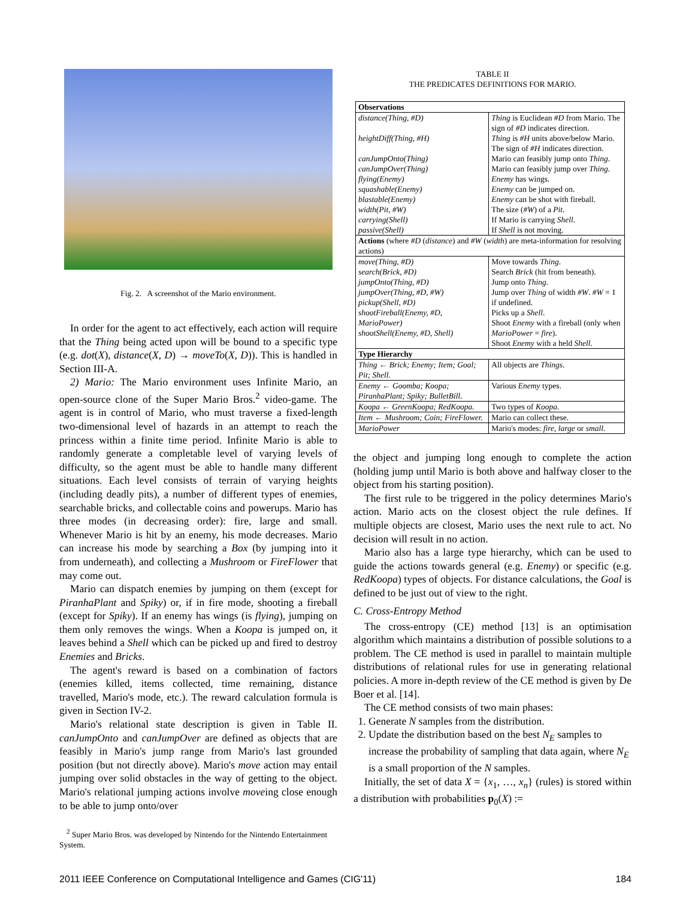Fig. 2. A screenshot of the Mario environment.
In order for the agent to act effectively, each action will require that the Thing being acted upon will be bound to a specific type (e.g. dot(X), distance(X, D) → moveTo(X, D)). This is handled in Section III-A.
2) Mario: The Mario environment uses Infinite Mario, an open-source clone of the Super Mario Bros.<sup>2</sup> video-game. The agent is in control of Mario, who must traverse a fixed-length two-dimensional level of hazards in an attempt to reach the princess within a finite time period. Infinite Mario is able to randomly generate a completable level of varying levels of difficulty, so the agent must be able to handle many different situations. Each level consists of terrain of varying heights (including deadly pits), a number of different types of enemies, searchable bricks, and collectable coins and powerups. Mario has three modes (in decreasing order): fire, large and small. Whenever Mario is hit by an enemy, his mode decreases. Mario can increase his mode by searching a Box (by jumping into it from underneath), and collecting a Mushroom or FireFlower that may come out.
Mario can dispatch enemies by jumping on them (except for PiranhaPlant and Spiky) or, if in fire mode, shooting a fireball (except for Spiky). If an enemy has wings (is flying), jumping on them only removes the wings. When a Koopa is jumped on, it leaves behind a Shell which can be picked up and fired to destroy Enemies and Bricks.
The agent's reward is based on a combination of factors (enemies killed, items collected, time remaining, distance travelled, Mario's mode, etc.). The reward calculation formula is given in Section IV-2.
Mario's relational state description is given in Table II. canJumpOnto and canJumpOver are defined as objects that are feasibly in Mario's jump range from Mario's last grounded position (but not directly above). Mario's move action may entail jumping over solid obstacles in the way of getting to the object. Mario's relational jumping actions involve moveing close enough to be able to jump onto/over
<sup>2</sup> Super Mario Bros. was developed by Nintendo for the Nintendo Entertainment System.
TABLE II
THE PREDICATES DEFINITIONS FOR MARIO.
| Observations | |
| --- | --- |
| distance(Thing, #D) heightDiff(Thing, #H) canJumpOnto(Thing) canJumpOver(Thing) flying(Enemy) squashable(Enemy) blastable(Enemy) width(Pit, #W) carrying(Shell) passive(Shell) | Thing is Euclidean #D from Mario. The sign of #D indicates direction. Thing is #H units above/below Mario. The sign of #H indicates direction. Mario can feasibly jump onto Thing . Mario can feasibly jump over Thing . Enemy has wings. Enemy can be jumped on. Enemy can be shot with fireball. The size ( #W ) of a Pit . If Mario is carrying Shell . If Shell is not moving. |
| Actions (where #D ( distance ) and #W ( width ) are meta-information for resolving actions) | |
| move(Thing, #D) search(Brick, #D) jumpOnto(Thing, #D) jumpOver(Thing, #D, #W) pickup(Shell, #D) shootFireball(Enemy, #D, MarioPower) shootShell(Enemy, #D, Shell) | Move towards Thing . Search Brick (hit from beneath). Jump onto Thing . Jump over Thing of width #W . #W = 1 if undefined. Picks up a Shell . Shoot Enemy with a fireball (only when MarioPower = fire ). Shoot Enemy with a held Shell . |
| Type Hierarchy | |
| Thing ← Brick; Enemy; Item; Goal; Pit; Shell. | All objects are Things . |
| Enemy ← Goomba; Koopa; PiranhaPlant; Spiky; BulletBill. | Various Enemy types. |
| Koopa ← GreenKoopa; RedKoopa. | Two types of Koopa . |
| Item ← Mushroom; Coin; FireFlower. | Mario can collect these. |
| MarioPower | Mario's modes: fire , large or small . |
the object and jumping long enough to complete the action (holding jump until Mario is both above and halfway closer to the object from his starting position).
The first rule to be triggered in the policy determines Mario's action. Mario acts on the closest object the rule defines. If multiple objects are closest, Mario uses the next rule to act. No decision will result in no action.
Mario also has a large type hierarchy, which can be used to guide the actions towards general (e.g. Enemy) or specific (e.g. RedKoopa) types of objects. For distance calculations, the Goal is defined to be just out of view to the right.
C. Cross-Entropy Method
The cross-entropy (CE) method [13] is an optimisation algorithm which maintains a distribution of possible solutions to a problem. The CE method is used in parallel to maintain multiple distributions of relational rules for use in generating relational policies. A more in-depth review of the CE method is given by De Boer et al. [14].
The CE method consists of two main phases:
1. Generate N samples from the distribution.
2. Update the distribution based on the best N<sub>E</sub> samples to increase the probability of sampling that data again, where N<sub>E</sub> is a small proportion of the N samples.
Initially, the set of data X = {x<sub>1</sub>, …, x<sub>n</sub>} (rules) is stored within a distribution with probabilities p<sub>0</sub>(X) :=
2011 IEEE Conference on Computational Intelligence and Games (CIG'11) 184